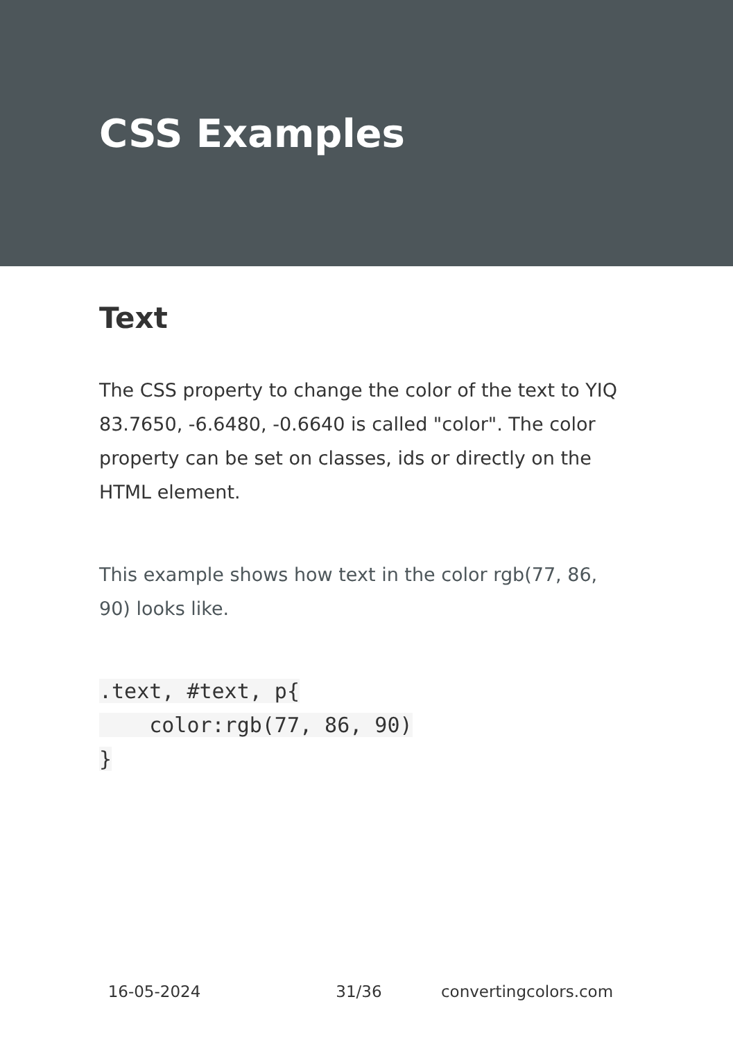CSS Examples
Text
The CSS property to change the color of the text to YIQ 83.7650, -6.6480, -0.6640 is called "color". The color property can be set on classes, ids or directly on the HTML element.
This example shows how text in the color rgb(77, 86, 90) looks like.
.text, #text, p{
    color:rgb(77, 86, 90)
}
16-05-2024 31/36 convertingcolors.com